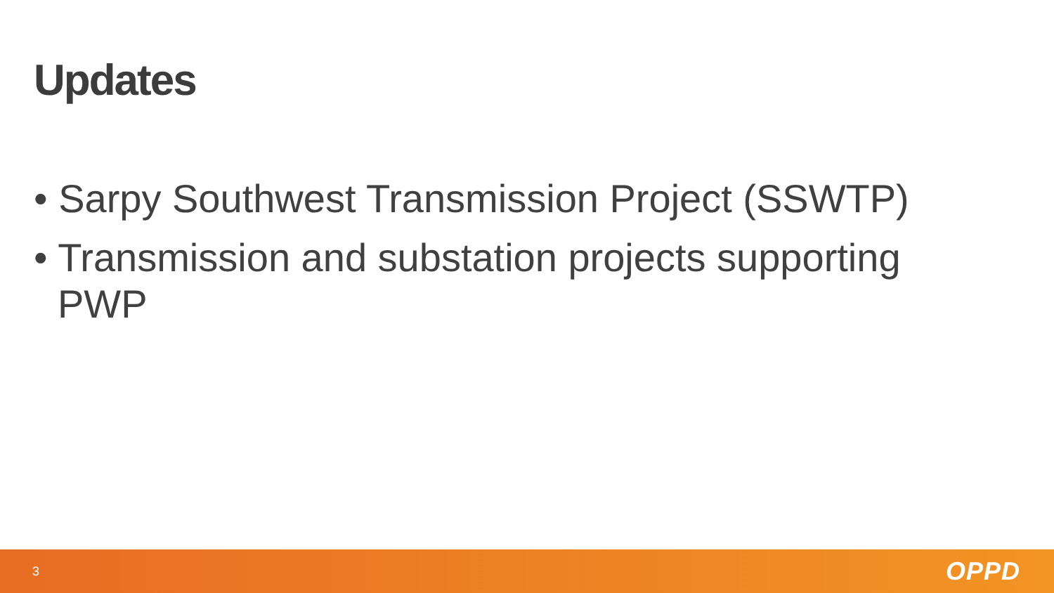Updates
• Sarpy Southwest Transmission Project (SSWTP)
• Transmission and substation projects supporting PWP
3 OPPD